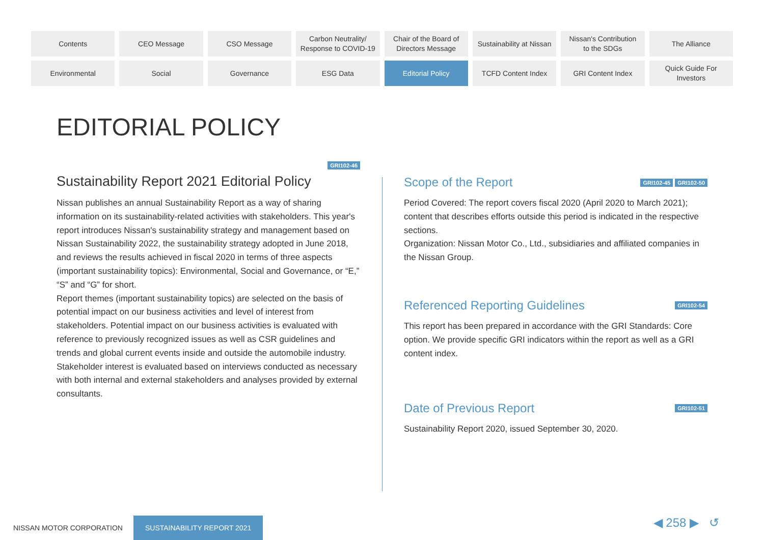Contents
CEO Message
CSO Message
Carbon Neutrality/
Response to COVID-19
Chair of the Board of
Directors Message
Sustainability at Nissan
Nissan's Contribution
to the SDGs
The Alliance
Environmental
Social
Governance
ESG Data
Editorial Policy
TCFD Content Index
GRI Content Index
Quick Guide For
Investors
EDITORIAL POLICY
GRI102-46
Sustainability Report 2021 Editorial Policy
Nissan publishes an annual Sustainability Report as a way of sharing information on its sustainability-related activities with stakeholders. This year's report introduces Nissan's sustainability strategy and management based on Nissan Sustainability 2022, the sustainability strategy adopted in June 2018, and reviews the results achieved in fiscal 2020 in terms of three aspects (important sustainability topics): Environmental, Social and Governance, or “E,” “S” and “G” for short.
Report themes (important sustainability topics) are selected on the basis of potential impact on our business activities and level of interest from stakeholders. Potential impact on our business activities is evaluated with reference to previously recognized issues as well as CSR guidelines and trends and global current events inside and outside the automobile industry. Stakeholder interest is evaluated based on interviews conducted as necessary with both internal and external stakeholders and analyses provided by external consultants.
Scope of the Report
GRI102-45 GRI102-50
Period Covered: The report covers fiscal 2020 (April 2020 to March 2021); content that describes efforts outside this period is indicated in the respective sections.
Organization: Nissan Motor Co., Ltd., subsidiaries and affiliated companies in the Nissan Group.
Referenced Reporting Guidelines
GRI102-54
This report has been prepared in accordance with the GRI Standards: Core option. We provide specific GRI indicators within the report as well as a GRI content index.
Date of Previous Report
GRI102-51
Sustainability Report 2020, issued September 30, 2020.
NISSAN MOTOR CORPORATION SUSTAINABILITY REPORT 2021
◀ 258 ▶ ↺